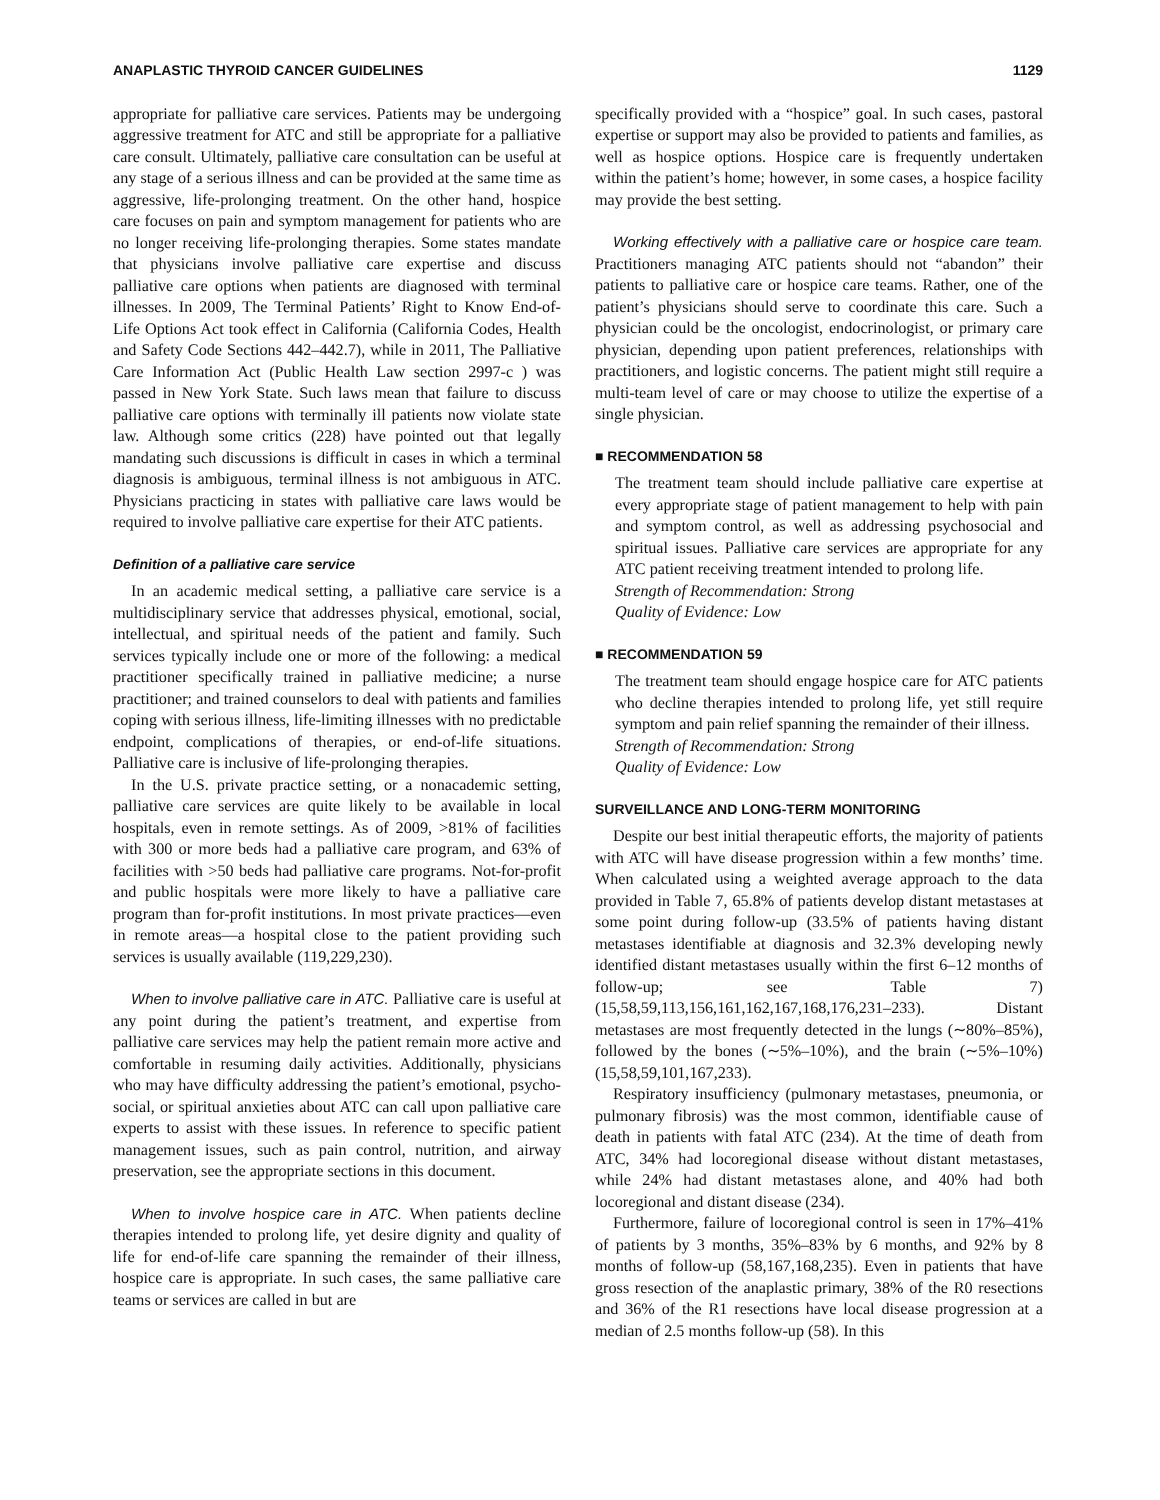ANAPLASTIC THYROID CANCER GUIDELINES 1129
appropriate for palliative care services. Patients may be undergoing aggressive treatment for ATC and still be appropriate for a palliative care consult. Ultimately, palliative care consultation can be useful at any stage of a serious illness and can be provided at the same time as aggressive, life-prolonging treatment. On the other hand, hospice care focuses on pain and symptom management for patients who are no longer receiving life-prolonging therapies. Some states mandate that physicians involve palliative care expertise and discuss palliative care options when patients are diagnosed with terminal illnesses. In 2009, The Terminal Patients’ Right to Know End-of-Life Options Act took effect in California (California Codes, Health and Safety Code Sections 442–442.7), while in 2011, The Palliative Care Information Act (Public Health Law section 2997-c ) was passed in New York State. Such laws mean that failure to discuss palliative care options with terminally ill patients now violate state law. Although some critics (228) have pointed out that legally mandating such discussions is difficult in cases in which a terminal diagnosis is ambiguous, terminal illness is not ambiguous in ATC. Physicians practicing in states with palliative care laws would be required to involve palliative care expertise for their ATC patients.
Definition of a palliative care service
In an academic medical setting, a palliative care service is a multidisciplinary service that addresses physical, emotional, social, intellectual, and spiritual needs of the patient and family. Such services typically include one or more of the following: a medical practitioner specifically trained in palliative medicine; a nurse practitioner; and trained counselors to deal with patients and families coping with serious illness, life-limiting illnesses with no predictable endpoint, complications of therapies, or end-of-life situations. Palliative care is inclusive of life-prolonging therapies.
In the U.S. private practice setting, or a nonacademic setting, palliative care services are quite likely to be available in local hospitals, even in remote settings. As of 2009, >81% of facilities with 300 or more beds had a palliative care program, and 63% of facilities with >50 beds had palliative care programs. Not-for-profit and public hospitals were more likely to have a palliative care program than for-profit institutions. In most private practices—even in remote areas—a hospital close to the patient providing such services is usually available (119,229,230).
When to involve palliative care in ATC. Palliative care is useful at any point during the patient’s treatment, and expertise from palliative care services may help the patient remain more active and comfortable in resuming daily activities. Additionally, physicians who may have difficulty addressing the patient’s emotional, psycho-social, or spiritual anxieties about ATC can call upon palliative care experts to assist with these issues. In reference to specific patient management issues, such as pain control, nutrition, and airway preservation, see the appropriate sections in this document.
When to involve hospice care in ATC. When patients decline therapies intended to prolong life, yet desire dignity and quality of life for end-of-life care spanning the remainder of their illness, hospice care is appropriate. In such cases, the same palliative care teams or services are called in but are
specifically provided with a “hospice” goal. In such cases, pastoral expertise or support may also be provided to patients and families, as well as hospice options. Hospice care is frequently undertaken within the patient’s home; however, in some cases, a hospice facility may provide the best setting.
Working effectively with a palliative care or hospice care team. Practitioners managing ATC patients should not “abandon” their patients to palliative care or hospice care teams. Rather, one of the patient’s physicians should serve to coordinate this care. Such a physician could be the oncologist, endocrinologist, or primary care physician, depending upon patient preferences, relationships with practitioners, and logistic concerns. The patient might still require a multi-team level of care or may choose to utilize the expertise of a single physician.
■ RECOMMENDATION 58
The treatment team should include palliative care expertise at every appropriate stage of patient management to help with pain and symptom control, as well as addressing psychosocial and spiritual issues. Palliative care services are appropriate for any ATC patient receiving treatment intended to prolong life.
Strength of Recommendation: Strong
Quality of Evidence: Low
■ RECOMMENDATION 59
The treatment team should engage hospice care for ATC patients who decline therapies intended to prolong life, yet still require symptom and pain relief spanning the remainder of their illness.
Strength of Recommendation: Strong
Quality of Evidence: Low
SURVEILLANCE AND LONG-TERM MONITORING
Despite our best initial therapeutic efforts, the majority of patients with ATC will have disease progression within a few months’ time. When calculated using a weighted average approach to the data provided in Table 7, 65.8% of patients develop distant metastases at some point during follow-up (33.5% of patients having distant metastases identifiable at diagnosis and 32.3% developing newly identified distant metastases usually within the first 6–12 months of follow-up; see Table 7) (15,58,59,113,156,161,162,167,168,176,231–233). Distant metastases are most frequently detected in the lungs (∼80%–85%), followed by the bones (∼5%–10%), and the brain (∼5%–10%) (15,58,59,101,167,233).
Respiratory insufficiency (pulmonary metastases, pneumonia, or pulmonary fibrosis) was the most common, identifiable cause of death in patients with fatal ATC (234). At the time of death from ATC, 34% had locoregional disease without distant metastases, while 24% had distant metastases alone, and 40% had both locoregional and distant disease (234).
Furthermore, failure of locoregional control is seen in 17%–41% of patients by 3 months, 35%–83% by 6 months, and 92% by 8 months of follow-up (58,167,168,235). Even in patients that have gross resection of the anaplastic primary, 38% of the R0 resections and 36% of the R1 resections have local disease progression at a median of 2.5 months follow-up (58). In this